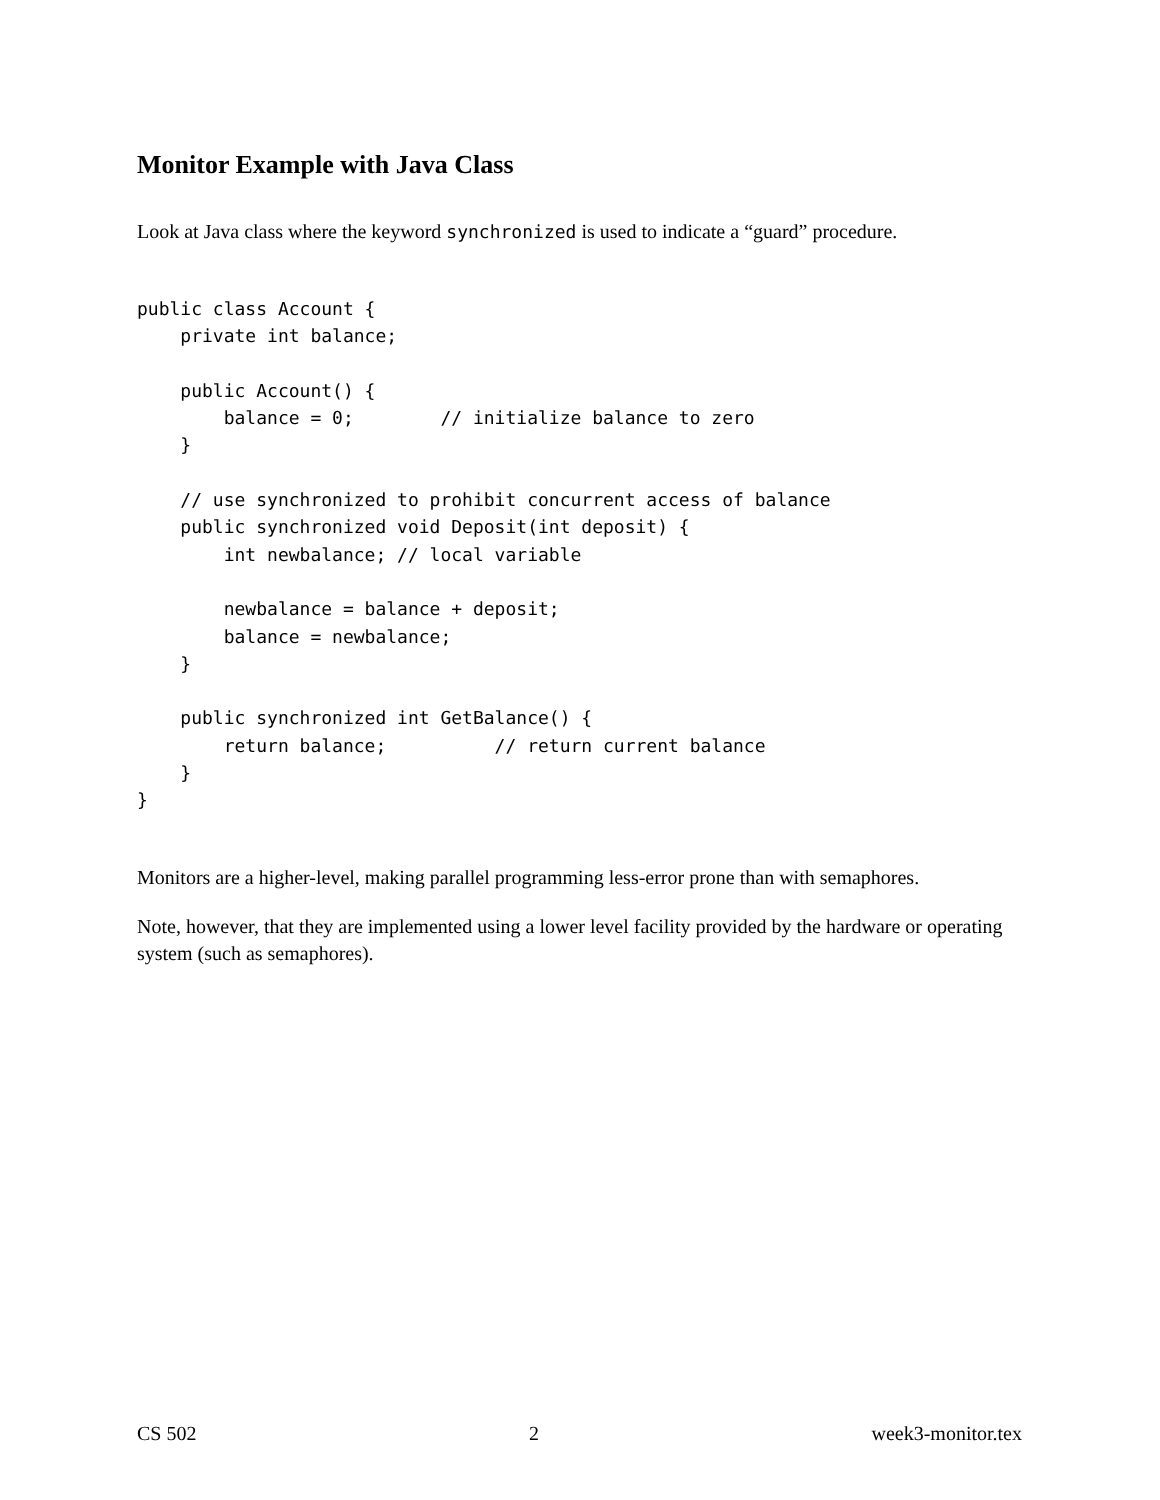Monitor Example with Java Class
Look at Java class where the keyword synchronized is used to indicate a “guard” procedure.
public class Account {
    private int balance;

    public Account() {
        balance = 0;        // initialize balance to zero
    }

    // use synchronized to prohibit concurrent access of balance
    public synchronized void Deposit(int deposit) {
        int newbalance; // local variable

        newbalance = balance + deposit;
        balance = newbalance;
    }

    public synchronized int GetBalance() {
        return balance;          // return current balance
    }
}
Monitors are a higher-level, making parallel programming less-error prone than with semaphores.
Note, however, that they are implemented using a lower level facility provided by the hardware or operating system (such as semaphores).
CS 502 2 week3-monitor.tex